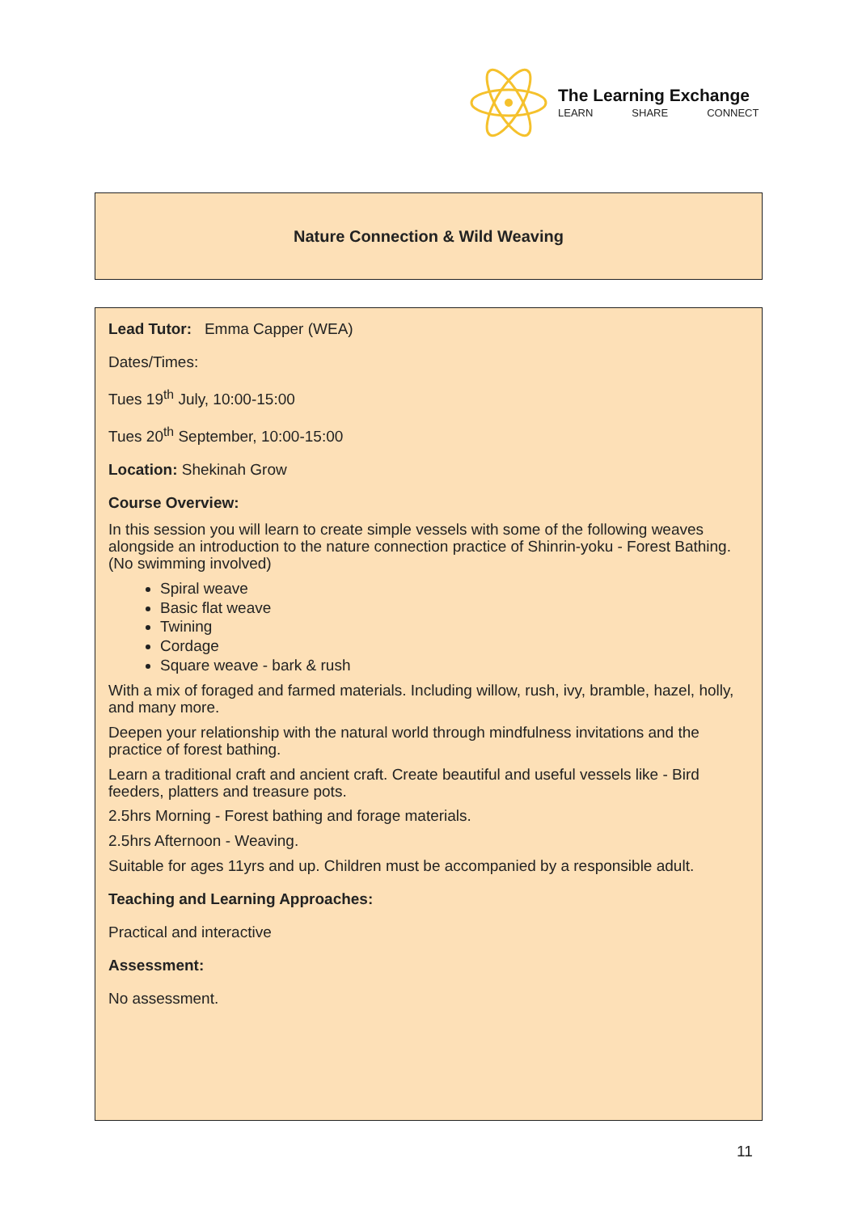The Learning Exchange
LEARN SHARE CONNECT
Nature Connection & Wild Weaving
Lead Tutor: Emma Capper (WEA)
Dates/Times:
Tues 19<sup>th</sup> July, 10:00-15:00
Tues 20<sup>th</sup> September, 10:00-15:00
Location: Shekinah Grow
Course Overview:
In this session you will learn to create simple vessels with some of the following weaves alongside an introduction to the nature connection practice of Shinrin-yoku - Forest Bathing. (No swimming involved)
Spiral weave
Basic flat weave
Twining
Cordage
Square weave - bark & rush
With a mix of foraged and farmed materials. Including willow, rush, ivy, bramble, hazel, holly, and many more.
Deepen your relationship with the natural world through mindfulness invitations and the practice of forest bathing.
Learn a traditional craft and ancient craft. Create beautiful and useful vessels like - Bird feeders, platters and treasure pots.
2.5hrs Morning - Forest bathing and forage materials.
2.5hrs Afternoon - Weaving.
Suitable for ages 11yrs and up. Children must be accompanied by a responsible adult.
Teaching and Learning Approaches:
Practical and interactive
Assessment:
No assessment.
11